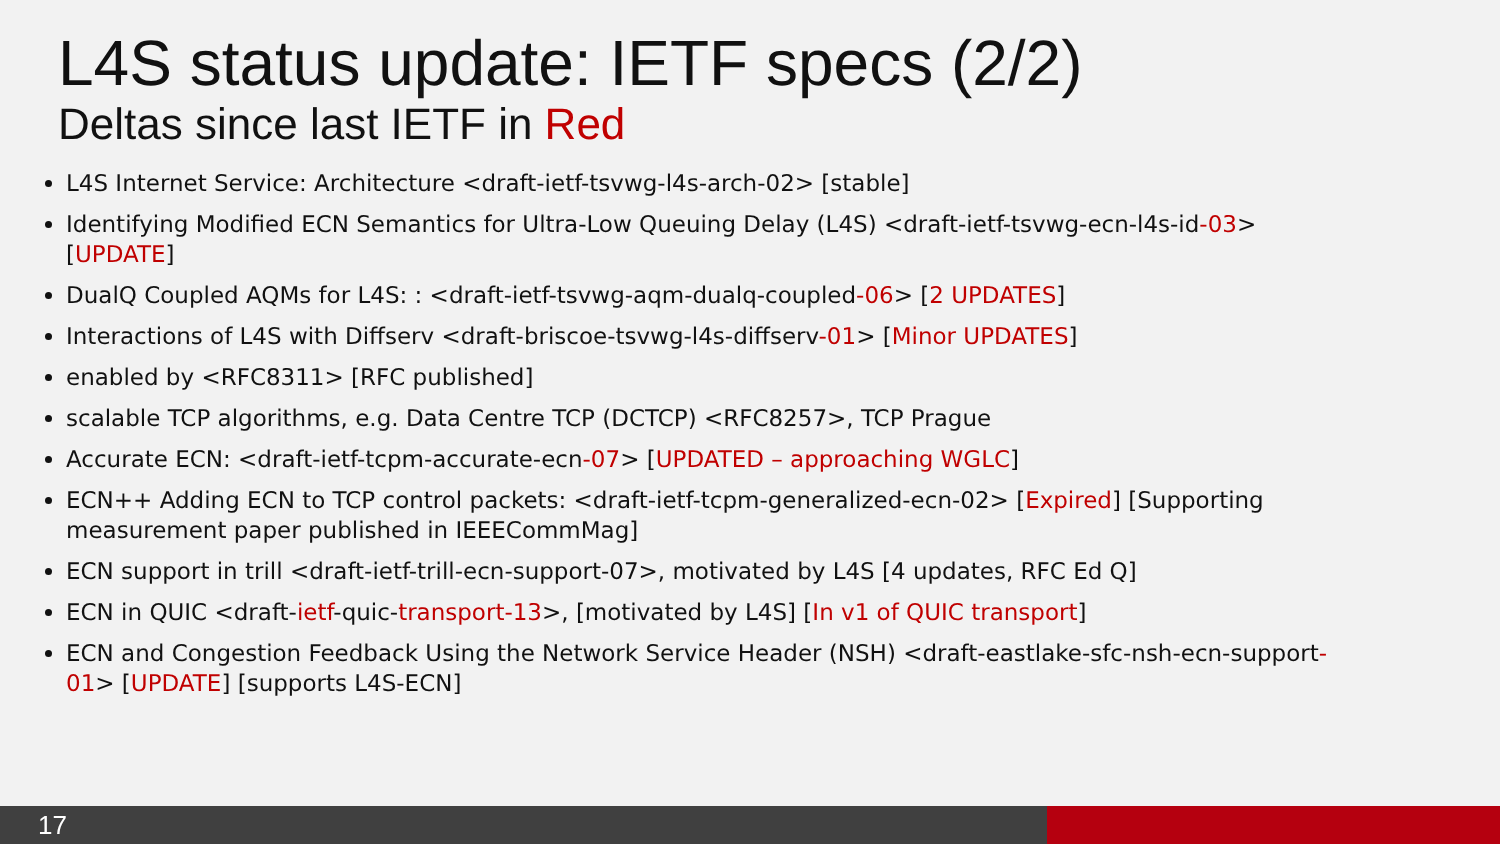L4S status update: IETF specs (2/2)
Deltas since last IETF in Red
L4S Internet Service: Architecture <draft-ietf-tsvwg-l4s-arch-02> [stable]
Identifying Modified ECN Semantics for Ultra-Low Queuing Delay (L4S) <draft-ietf-tsvwg-ecn-l4s-id-03> [UPDATE]
DualQ Coupled AQMs for L4S: : <draft-ietf-tsvwg-aqm-dualq-coupled-06> [2 UPDATES]
Interactions of L4S with Diffserv <draft-briscoe-tsvwg-l4s-diffserv-01> [Minor UPDATES]
enabled by <RFC8311> [RFC published]
scalable TCP algorithms, e.g. Data Centre TCP (DCTCP) <RFC8257>, TCP Prague
Accurate ECN: <draft-ietf-tcpm-accurate-ecn-07> [UPDATED – approaching WGLC]
ECN++ Adding ECN to TCP control packets: <draft-ietf-tcpm-generalized-ecn-02> [Expired] [Supporting measurement paper published in IEEECommMag]
ECN support in trill <draft-ietf-trill-ecn-support-07>, motivated by L4S [4 updates, RFC Ed Q]
ECN in QUIC <draft-ietf-quic-transport-13>, [motivated by L4S] [In v1 of QUIC transport]
ECN and Congestion Feedback Using the Network Service Header (NSH) <draft-eastlake-sfc-nsh-ecn-support-01> [UPDATE] [supports L4S-ECN]
17